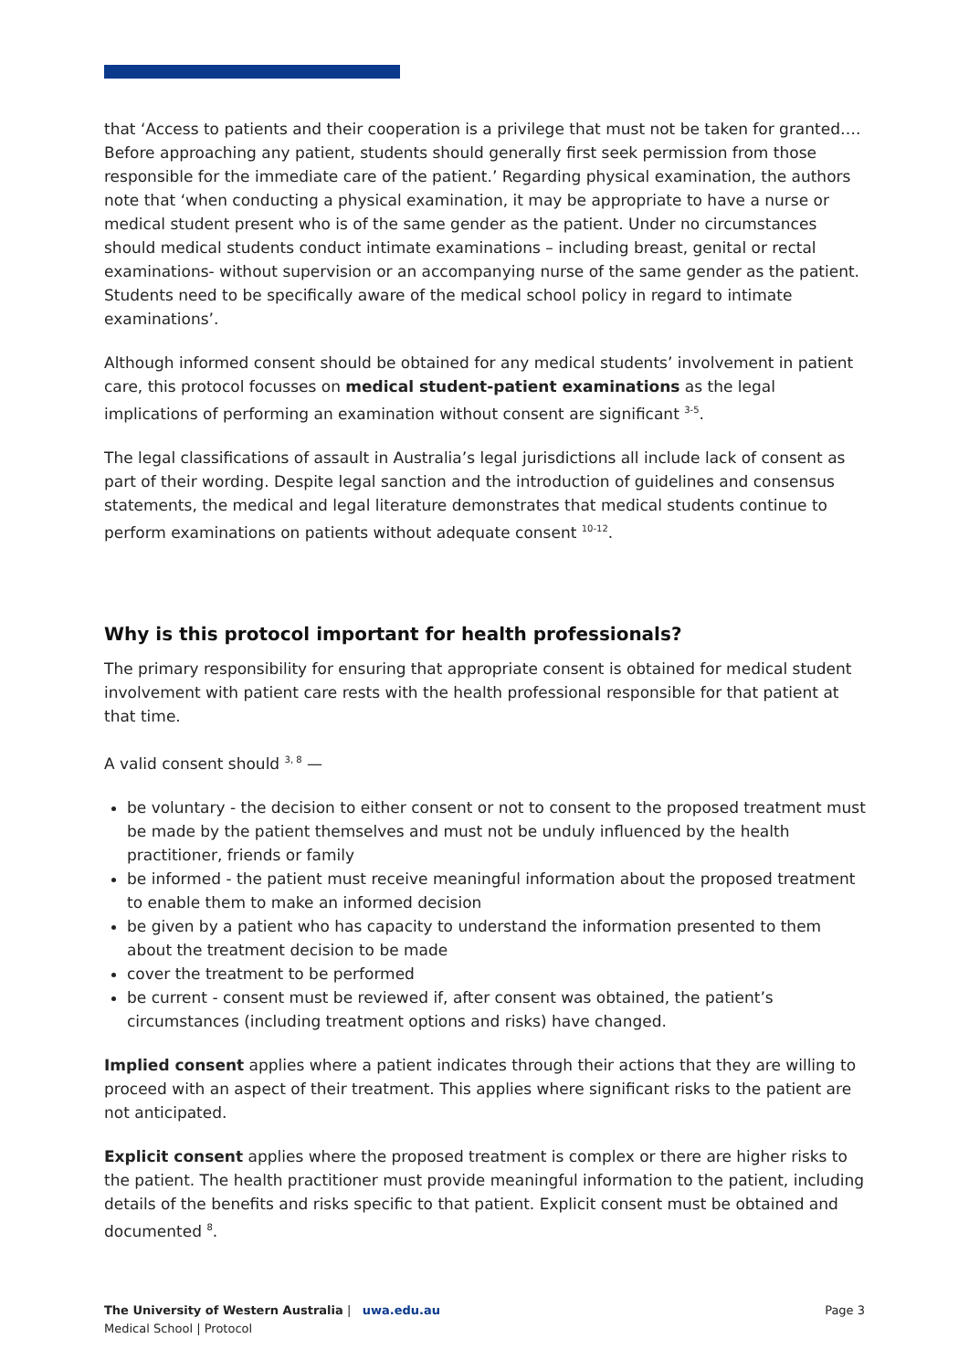that ‘Access to patients and their cooperation is a privilege that must not be taken for granted…. Before approaching any patient, students should generally first seek permission from those responsible for the immediate care of the patient.’ Regarding physical examination, the authors note that ‘when conducting a physical examination, it may be appropriate to have a nurse or medical student present who is of the same gender as the patient. Under no circumstances should medical students conduct intimate examinations – including breast, genital or rectal examinations- without supervision or an accompanying nurse of the same gender as the patient. Students need to be specifically aware of the medical school policy in regard to intimate examinations’.
Although informed consent should be obtained for any medical students’ involvement in patient care, this protocol focusses on medical student-patient examinations as the legal implications of performing an examination without consent are significant <sup>3-5</sup>.
The legal classifications of assault in Australia’s legal jurisdictions all include lack of consent as part of their wording. Despite legal sanction and the introduction of guidelines and consensus statements, the medical and legal literature demonstrates that medical students continue to perform examinations on patients without adequate consent <sup>10-12</sup>.
Why is this protocol important for health professionals?
The primary responsibility for ensuring that appropriate consent is obtained for medical student involvement with patient care rests with the health professional responsible for that patient at that time.
A valid consent should <sup>3, 8</sup> —
be voluntary - the decision to either consent or not to consent to the proposed treatment must be made by the patient themselves and must not be unduly influenced by the health practitioner, friends or family
be informed - the patient must receive meaningful information about the proposed treatment to enable them to make an informed decision
be given by a patient who has capacity to understand the information presented to them about the treatment decision to be made
cover the treatment to be performed
be current - consent must be reviewed if, after consent was obtained, the patient’s circumstances (including treatment options and risks) have changed.
Implied consent applies where a patient indicates through their actions that they are willing to proceed with an aspect of their treatment. This applies where significant risks to the patient are not anticipated.
Explicit consent applies where the proposed treatment is complex or there are higher risks to the patient. The health practitioner must provide meaningful information to the patient, including details of the benefits and risks specific to that patient. Explicit consent must be obtained and documented <sup>8</sup>.
The University of Western Australia | uwa.edu.au
Medical School | Protocol
Page 3